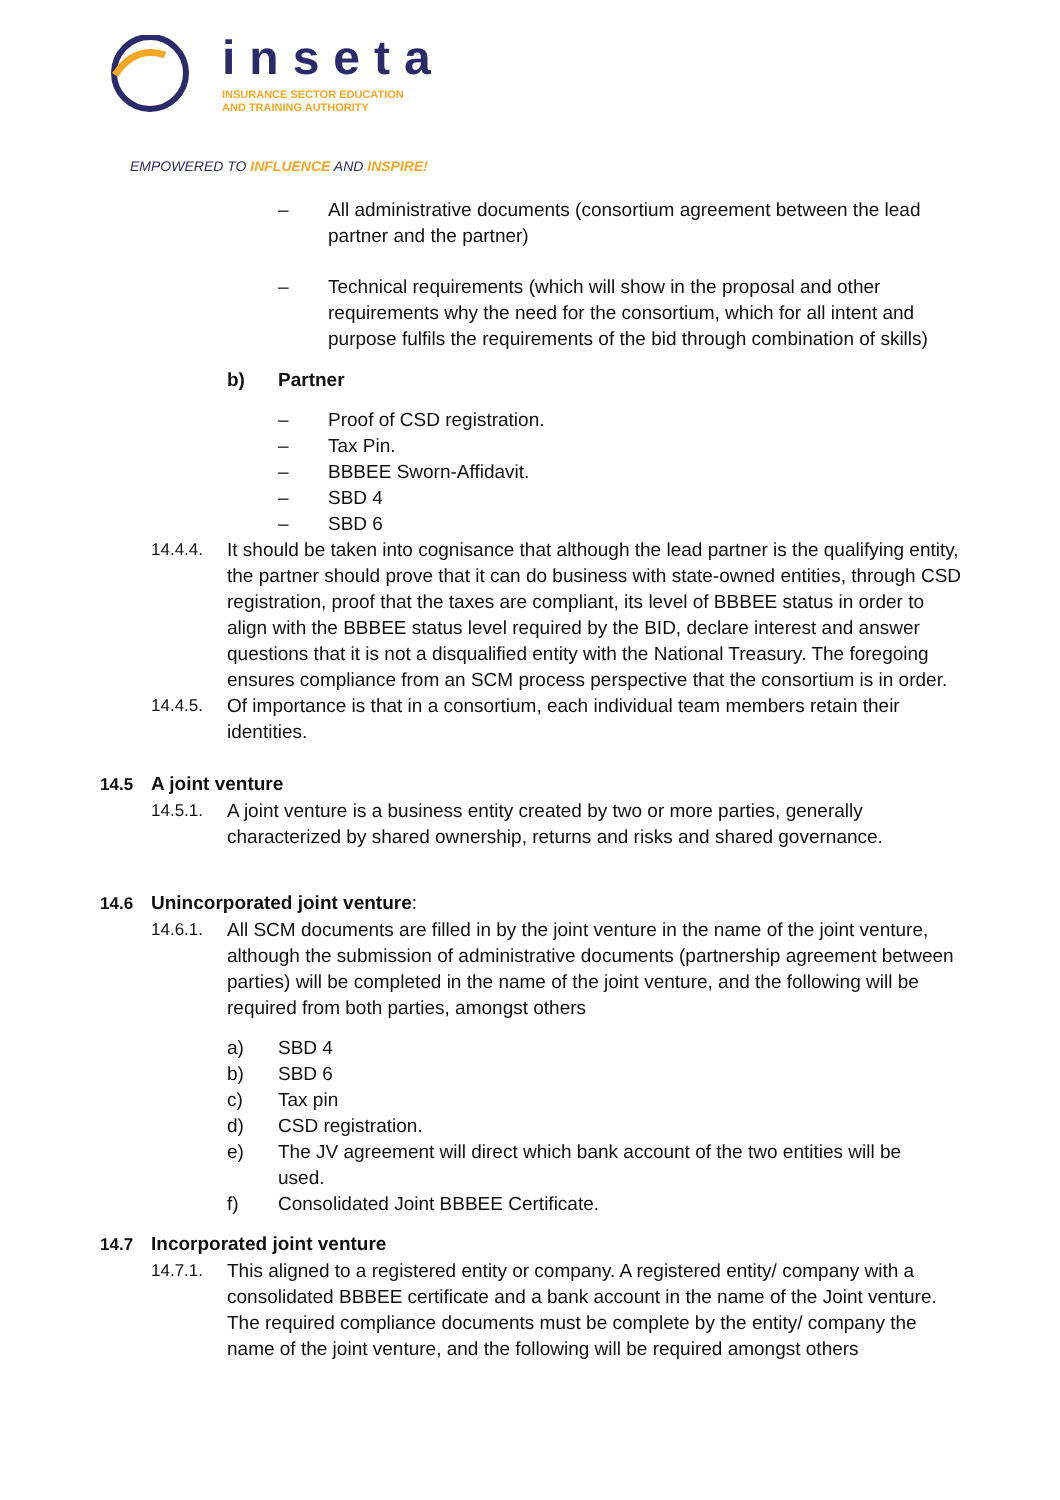inseta
INSURANCE SECTOR EDUCATION
AND TRAINING AUTHORITY
EMPOWERED TO INFLUENCE AND INSPIRE!
– All administrative documents (consortium agreement between the lead partner and the partner)
– Technical requirements (which will show in the proposal and other requirements why the need for the consortium, which for all intent and purpose fulfils the requirements of the bid through combination of skills)
b) Partner
– Proof of CSD registration.
– Tax Pin.
– BBBEE Sworn-Affidavit.
– SBD 4
– SBD 6
14.4.4. It should be taken into cognisance that although the lead partner is the qualifying entity, the partner should prove that it can do business with state-owned entities, through CSD registration, proof that the taxes are compliant, its level of BBBEE status in order to align with the BBBEE status level required by the BID, declare interest and answer questions that it is not a disqualified entity with the National Treasury. The foregoing ensures compliance from an SCM process perspective that the consortium is in order.
14.4.5. Of importance is that in a consortium, each individual team members retain their identities.
14.5 A joint venture
14.5.1. A joint venture is a business entity created by two or more parties, generally characterized by shared ownership, returns and risks and shared governance.
14.6 Unincorporated joint venture:
14.6.1. All SCM documents are filled in by the joint venture in the name of the joint venture, although the submission of administrative documents (partnership agreement between parties) will be completed in the name of the joint venture, and the following will be required from both parties, amongst others
a) SBD 4
b) SBD 6
c) Tax pin
d) CSD registration.
e) The JV agreement will direct which bank account of the two entities will be used.
f) Consolidated Joint BBBEE Certificate.
14.7 Incorporated joint venture
14.7.1. This aligned to a registered entity or company. A registered entity/ company with a consolidated BBBEE certificate and a bank account in the name of the Joint venture. The required compliance documents must be complete by the entity/ company the name of the joint venture, and the following will be required amongst others